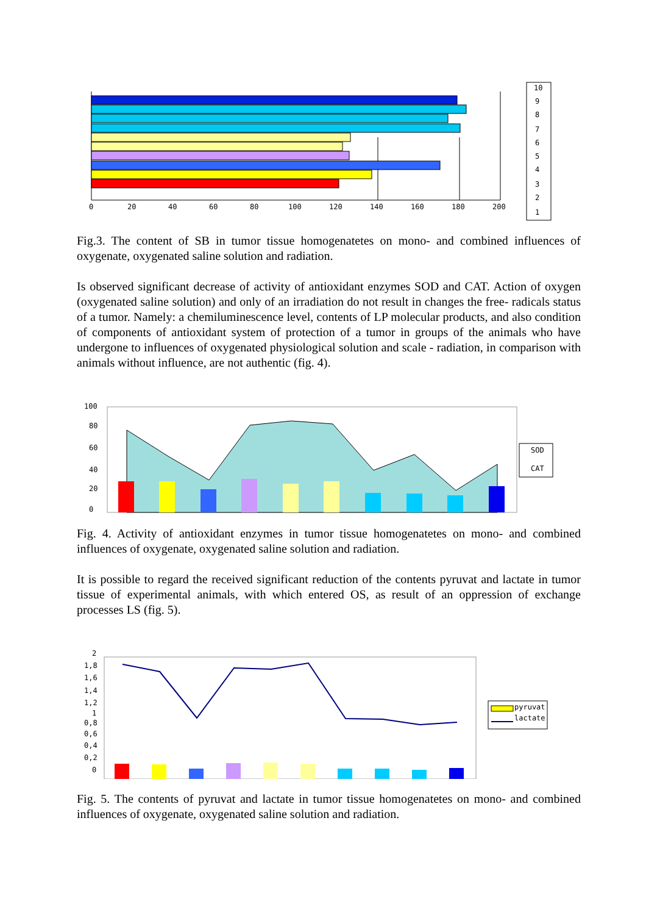0
20
40
60
80
100
120
140
160
180
200
10
9
8
7
6
5
4
3
2
1
Fig.3. The content of SB in tumor tissue homogenatetes on mono- and combined influences of oxygenate, oxygenated saline solution and radiation.
Is observed significant decrease of activity of antioxidant enzymes SOD and CAT. Action of oxygen (oxygenated saline solution) and only of an irradiation do not result in changes the free- radicals status of a tumor. Namely: a chemiluminescence level, contents of LP molecular products, and also condition of components of antioxidant system of protection of a tumor in groups of the animals who have undergone to influences of oxygenated physiological solution and scale - radiation, in comparison with animals without influence, are not authentic (fig. 4).
100
80
60
40
20
0
SOD
CAT
Fig. 4. Activity of antioxidant enzymes in tumor tissue homogenatetes on mono- and combined influences of oxygenate, oxygenated saline solution and radiation.
It is possible to regard the received significant reduction of the contents pyruvat and lactate in tumor tissue of experimental animals, with which entered OS, as result of an oppression of exchange processes LS (fig. 5).
2
1,8
1,6
1,4
1,2
1
0,8
0,6
0,4
0,2
0
pyruvat
lactate
Fig. 5. The contents of pyruvat and lactate in tumor tissue homogenatetes on mono- and combined influences of oxygenate, oxygenated saline solution and radiation.